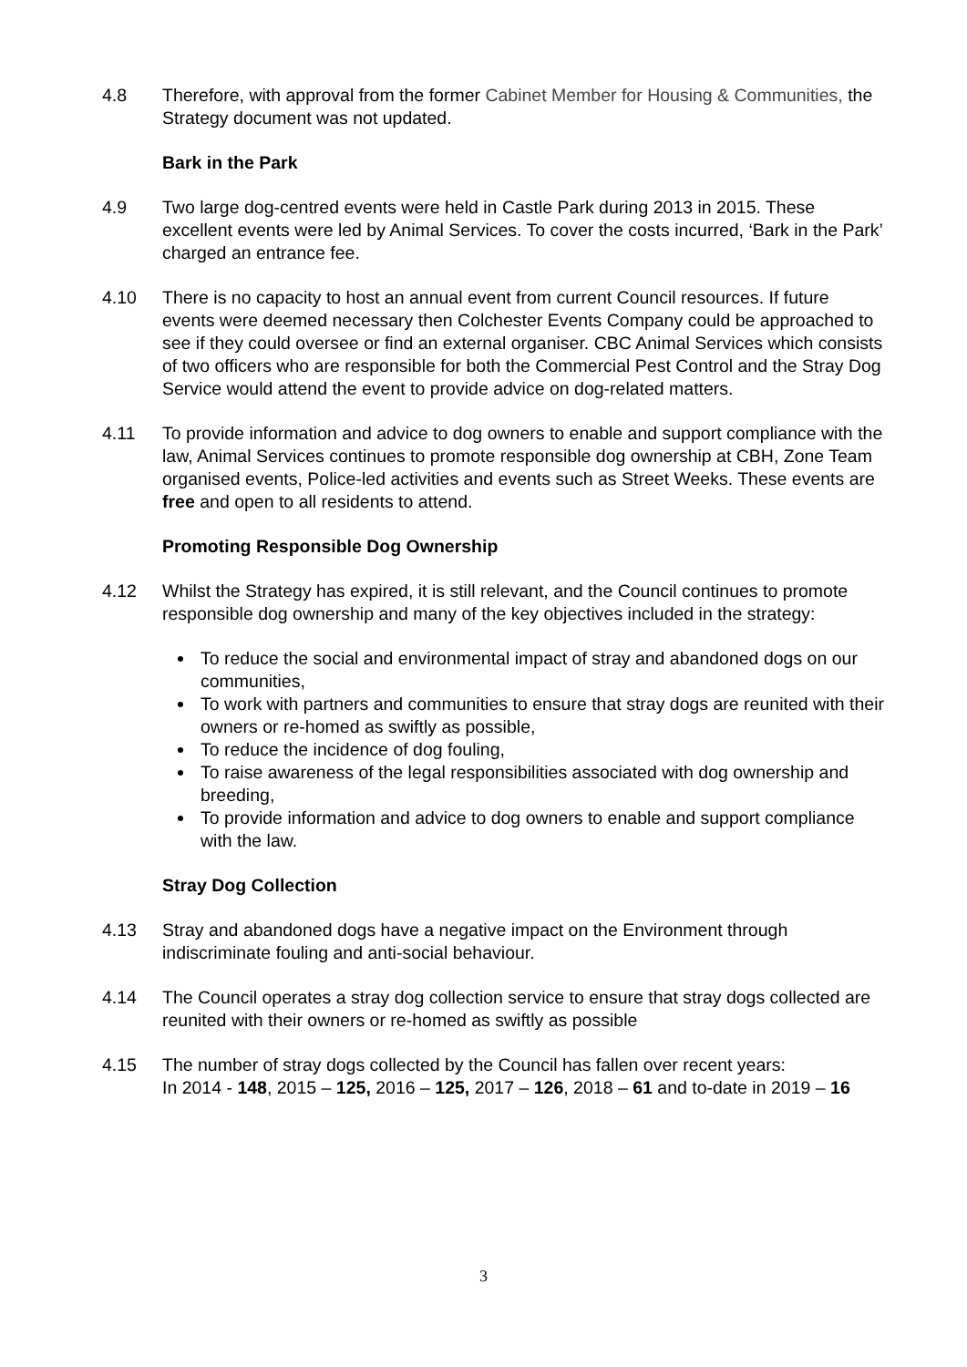4.8 Therefore, with approval from the former Cabinet Member for Housing & Communities, the Strategy document was not updated.
Bark in the Park
4.9 Two large dog-centred events were held in Castle Park during 2013 in 2015. These excellent events were led by Animal Services. To cover the costs incurred, ‘Bark in the Park’ charged an entrance fee.
4.10 There is no capacity to host an annual event from current Council resources. If future events were deemed necessary then Colchester Events Company could be approached to see if they could oversee or find an external organiser. CBC Animal Services which consists of two officers who are responsible for both the Commercial Pest Control and the Stray Dog Service would attend the event to provide advice on dog-related matters.
4.11 To provide information and advice to dog owners to enable and support compliance with the law, Animal Services continues to promote responsible dog ownership at CBH, Zone Team organised events, Police-led activities and events such as Street Weeks. These events are free and open to all residents to attend.
Promoting Responsible Dog Ownership
4.12 Whilst the Strategy has expired, it is still relevant, and the Council continues to promote responsible dog ownership and many of the key objectives included in the strategy:
To reduce the social and environmental impact of stray and abandoned dogs on our communities,
To work with partners and communities to ensure that stray dogs are reunited with their owners or re-homed as swiftly as possible,
To reduce the incidence of dog fouling,
To raise awareness of the legal responsibilities associated with dog ownership and breeding,
To provide information and advice to dog owners to enable and support compliance with the law.
Stray Dog Collection
4.13 Stray and abandoned dogs have a negative impact on the Environment through indiscriminate fouling and anti-social behaviour.
4.14 The Council operates a stray dog collection service to ensure that stray dogs collected are reunited with their owners or re-homed as swiftly as possible
4.15 The number of stray dogs collected by the Council has fallen over recent years:
In 2014 - 148, 2015 – 125, 2016 – 125, 2017 – 126, 2018 – 61 and to-date in 2019 – 16
3